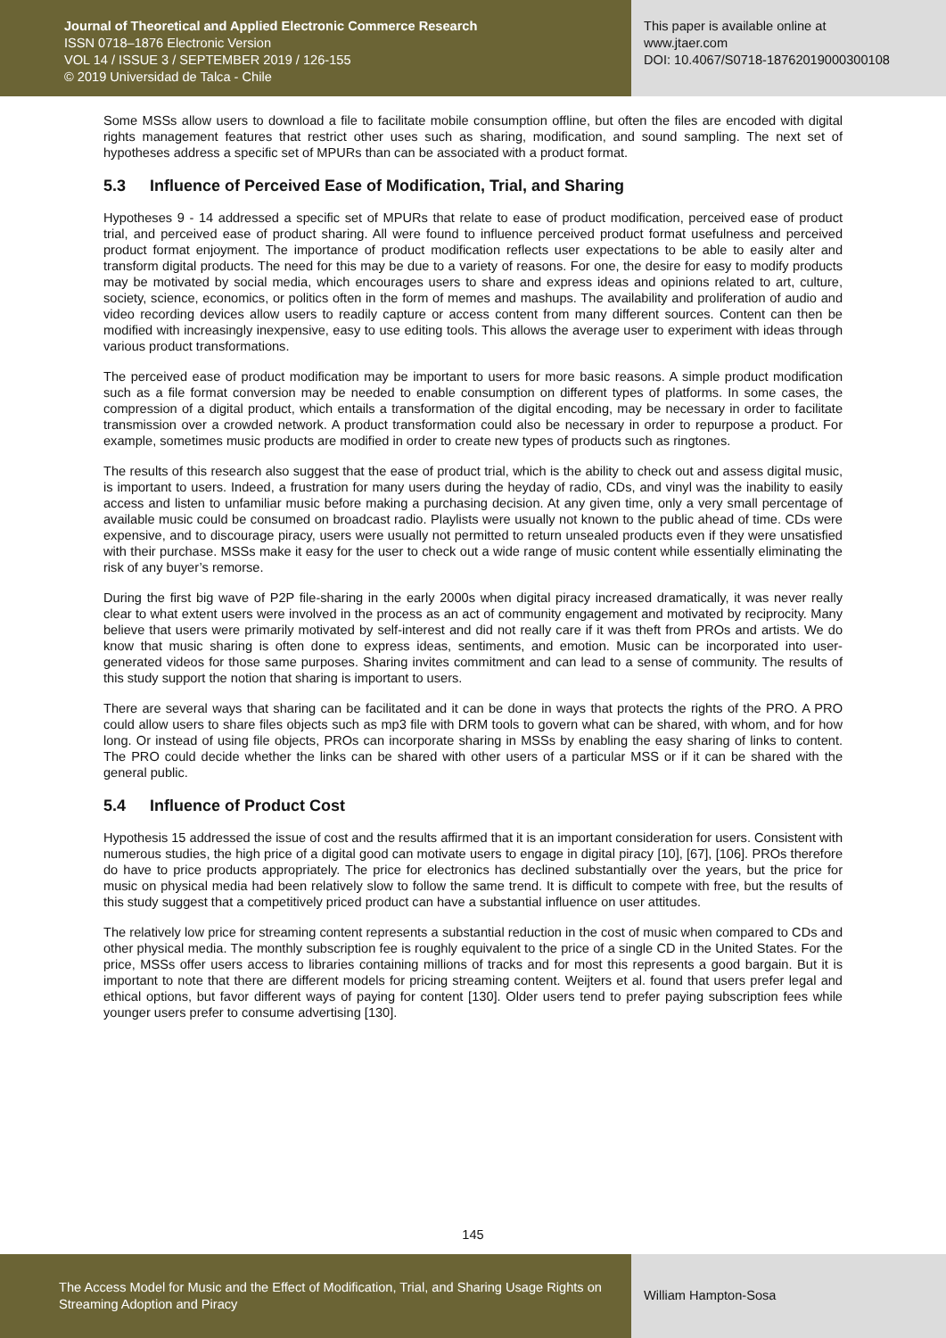Journal of Theoretical and Applied Electronic Commerce Research
ISSN 0718–1876 Electronic Version
VOL 14 / ISSUE 3 / SEPTEMBER 2019 / 126-155
© 2019 Universidad de Talca - Chile
This paper is available online at
www.jtaer.com
DOI: 10.4067/S0718-18762019000300108
Some MSSs allow users to download a file to facilitate mobile consumption offline, but often the files are encoded with digital rights management features that restrict other uses such as sharing, modification, and sound sampling. The next set of hypotheses address a specific set of MPURs than can be associated with a product format.
5.3 Influence of Perceived Ease of Modification, Trial, and Sharing
Hypotheses 9 - 14 addressed a specific set of MPURs that relate to ease of product modification, perceived ease of product trial, and perceived ease of product sharing. All were found to influence perceived product format usefulness and perceived product format enjoyment. The importance of product modification reflects user expectations to be able to easily alter and transform digital products. The need for this may be due to a variety of reasons. For one, the desire for easy to modify products may be motivated by social media, which encourages users to share and express ideas and opinions related to art, culture, society, science, economics, or politics often in the form of memes and mashups. The availability and proliferation of audio and video recording devices allow users to readily capture or access content from many different sources. Content can then be modified with increasingly inexpensive, easy to use editing tools. This allows the average user to experiment with ideas through various product transformations.
The perceived ease of product modification may be important to users for more basic reasons. A simple product modification such as a file format conversion may be needed to enable consumption on different types of platforms. In some cases, the compression of a digital product, which entails a transformation of the digital encoding, may be necessary in order to facilitate transmission over a crowded network. A product transformation could also be necessary in order to repurpose a product. For example, sometimes music products are modified in order to create new types of products such as ringtones.
The results of this research also suggest that the ease of product trial, which is the ability to check out and assess digital music, is important to users. Indeed, a frustration for many users during the heyday of radio, CDs, and vinyl was the inability to easily access and listen to unfamiliar music before making a purchasing decision. At any given time, only a very small percentage of available music could be consumed on broadcast radio. Playlists were usually not known to the public ahead of time. CDs were expensive, and to discourage piracy, users were usually not permitted to return unsealed products even if they were unsatisfied with their purchase. MSSs make it easy for the user to check out a wide range of music content while essentially eliminating the risk of any buyer’s remorse.
During the first big wave of P2P file-sharing in the early 2000s when digital piracy increased dramatically, it was never really clear to what extent users were involved in the process as an act of community engagement and motivated by reciprocity. Many believe that users were primarily motivated by self-interest and did not really care if it was theft from PROs and artists. We do know that music sharing is often done to express ideas, sentiments, and emotion. Music can be incorporated into user-generated videos for those same purposes. Sharing invites commitment and can lead to a sense of community. The results of this study support the notion that sharing is important to users.
There are several ways that sharing can be facilitated and it can be done in ways that protects the rights of the PRO. A PRO could allow users to share files objects such as mp3 file with DRM tools to govern what can be shared, with whom, and for how long. Or instead of using file objects, PROs can incorporate sharing in MSSs by enabling the easy sharing of links to content. The PRO could decide whether the links can be shared with other users of a particular MSS or if it can be shared with the general public.
5.4 Influence of Product Cost
Hypothesis 15 addressed the issue of cost and the results affirmed that it is an important consideration for users. Consistent with numerous studies, the high price of a digital good can motivate users to engage in digital piracy [10], [67], [106]. PROs therefore do have to price products appropriately. The price for electronics has declined substantially over the years, but the price for music on physical media had been relatively slow to follow the same trend. It is difficult to compete with free, but the results of this study suggest that a competitively priced product can have a substantial influence on user attitudes.
The relatively low price for streaming content represents a substantial reduction in the cost of music when compared to CDs and other physical media. The monthly subscription fee is roughly equivalent to the price of a single CD in the United States. For the price, MSSs offer users access to libraries containing millions of tracks and for most this represents a good bargain. But it is important to note that there are different models for pricing streaming content. Weijters et al. found that users prefer legal and ethical options, but favor different ways of paying for content [130]. Older users tend to prefer paying subscription fees while younger users prefer to consume advertising [130].
145
The Access Model for Music and the Effect of Modification, Trial, and Sharing Usage Rights on Streaming Adoption and Piracy
William Hampton-Sosa